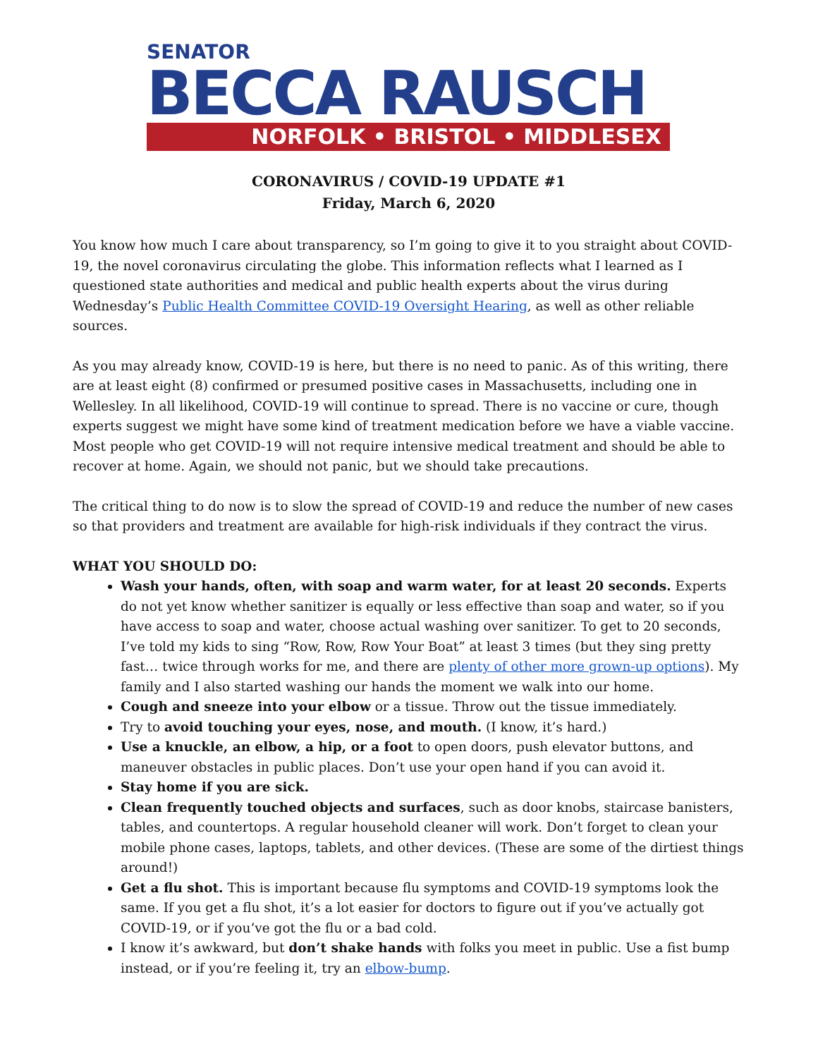SENATOR
BECCA RAUSCH
NORFOLK • BRISTOL • MIDDLESEX
CORONAVIRUS / COVID-19 UPDATE #1
Friday, March 6, 2020
You know how much I care about transparency, so I’m going to give it to you straight about COVID-19, the novel coronavirus circulating the globe. This information reflects what I learned as I questioned state authorities and medical and public health experts about the virus during Wednesday’s Public Health Committee COVID-19 Oversight Hearing, as well as other reliable sources.
As you may already know, COVID-19 is here, but there is no need to panic. As of this writing, there are at least eight (8) confirmed or presumed positive cases in Massachusetts, including one in Wellesley. In all likelihood, COVID-19 will continue to spread. There is no vaccine or cure, though experts suggest we might have some kind of treatment medication before we have a viable vaccine. Most people who get COVID-19 will not require intensive medical treatment and should be able to recover at home. Again, we should not panic, but we should take precautions.
The critical thing to do now is to slow the spread of COVID-19 and reduce the number of new cases so that providers and treatment are available for high-risk individuals if they contract the virus.
WHAT YOU SHOULD DO:
Wash your hands, often, with soap and warm water, for at least 20 seconds. Experts do not yet know whether sanitizer is equally or less effective than soap and water, so if you have access to soap and water, choose actual washing over sanitizer. To get to 20 seconds, I’ve told my kids to sing “Row, Row, Row Your Boat” at least 3 times (but they sing pretty fast… twice through works for me, and there are plenty of other more grown-up options). My family and I also started washing our hands the moment we walk into our home.
Cough and sneeze into your elbow or a tissue. Throw out the tissue immediately.
Try to avoid touching your eyes, nose, and mouth. (I know, it’s hard.)
Use a knuckle, an elbow, a hip, or a foot to open doors, push elevator buttons, and maneuver obstacles in public places. Don’t use your open hand if you can avoid it.
Stay home if you are sick.
Clean frequently touched objects and surfaces, such as door knobs, staircase banisters, tables, and countertops. A regular household cleaner will work. Don’t forget to clean your mobile phone cases, laptops, tablets, and other devices. (These are some of the dirtiest things around!)
Get a flu shot. This is important because flu symptoms and COVID-19 symptoms look the same. If you get a flu shot, it’s a lot easier for doctors to figure out if you’ve actually got COVID-19, or if you’ve got the flu or a bad cold.
I know it’s awkward, but don’t shake hands with folks you meet in public. Use a fist bump instead, or if you’re feeling it, try an elbow-bump.